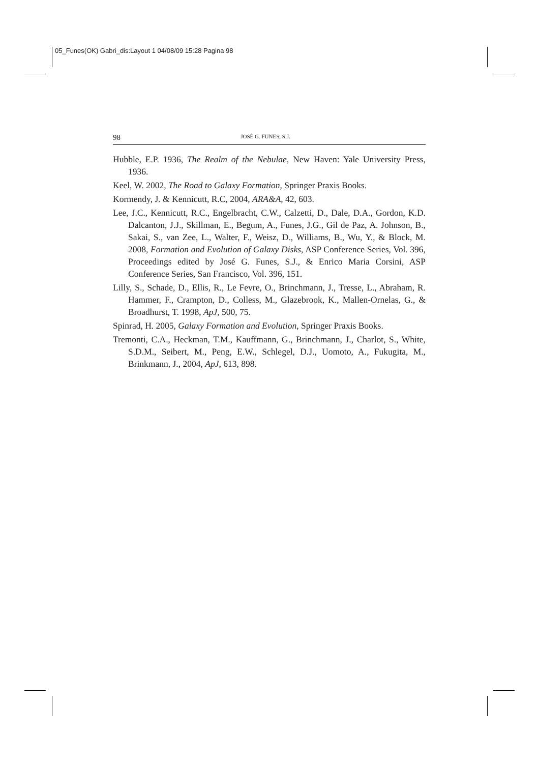05_Funes(OK) Gabri_dis:Layout 1 04/08/09 15:28 Pagina 98
98 JOSÉ G. FUNES, S.J.
Hubble, E.P. 1936, The Realm of the Nebulae, New Haven: Yale University Press, 1936.
Keel, W. 2002, The Road to Galaxy Formation, Springer Praxis Books.
Kormendy, J. & Kennicutt, R.C, 2004, ARA&A, 42, 603.
Lee, J.C., Kennicutt, R.C., Engelbracht, C.W., Calzetti, D., Dale, D.A., Gordon, K.D. Dalcanton, J.J., Skillman, E., Begum, A., Funes, J.G., Gil de Paz, A. Johnson, B., Sakai, S., van Zee, L., Walter, F., Weisz, D., Williams, B., Wu, Y., & Block, M. 2008, Formation and Evolution of Galaxy Disks, ASP Conference Series, Vol. 396, Proceedings edited by José G. Funes, S.J., & Enrico Maria Corsini, ASP Conference Series, San Francisco, Vol. 396, 151.
Lilly, S., Schade, D., Ellis, R., Le Fevre, O., Brinchmann, J., Tresse, L., Abraham, R. Hammer, F., Crampton, D., Colless, M., Glazebrook, K., Mallen-Ornelas, G., & Broadhurst, T. 1998, ApJ, 500, 75.
Spinrad, H. 2005, Galaxy Formation and Evolution, Springer Praxis Books.
Tremonti, C.A., Heckman, T.M., Kauffmann, G., Brinchmann, J., Charlot, S., White, S.D.M., Seibert, M., Peng, E.W., Schlegel, D.J., Uomoto, A., Fukugita, M., Brinkmann, J., 2004, ApJ, 613, 898.